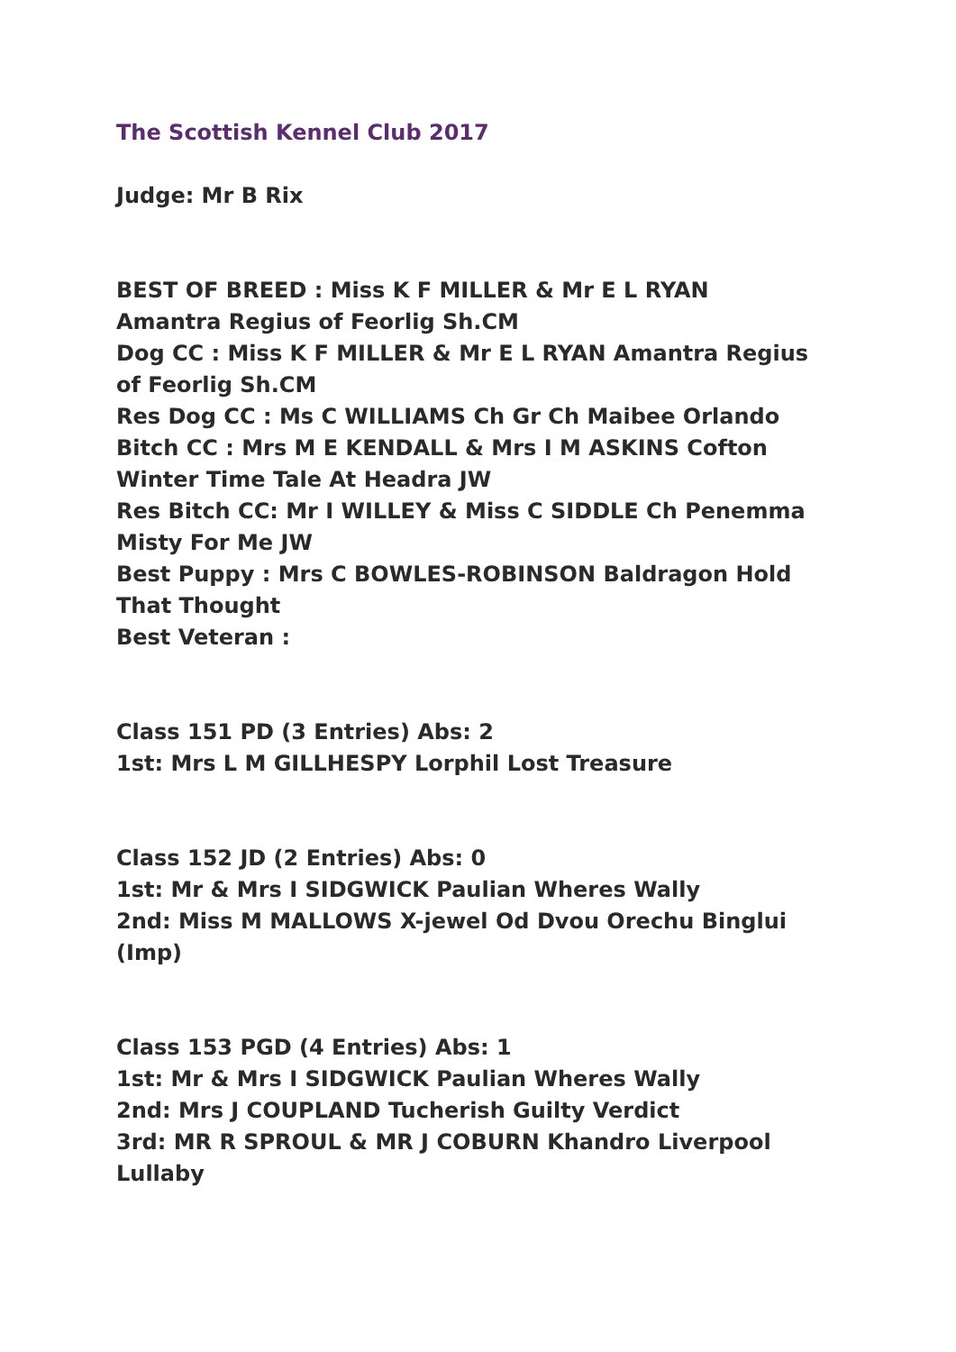The Scottish Kennel Club 2017
Judge: Mr B Rix
BEST OF BREED : Miss K F MILLER & Mr E L RYAN Amantra Regius of Feorlig Sh.CM
Dog CC : Miss K F MILLER & Mr E L RYAN Amantra Regius of Feorlig Sh.CM
Res Dog CC : Ms C WILLIAMS Ch Gr Ch Maibee Orlando
Bitch CC : Mrs M E KENDALL & Mrs I M ASKINS Cofton Winter Time Tale At Headra JW
Res Bitch CC: Mr I WILLEY & Miss C SIDDLE Ch Penemma Misty For Me JW
Best Puppy : Mrs C BOWLES-ROBINSON Baldragon Hold That Thought
Best Veteran :
Class 151 PD (3 Entries) Abs: 2
1st: Mrs L M GILLHESPY Lorphil Lost Treasure
Class 152 JD (2 Entries) Abs: 0
1st: Mr & Mrs I SIDGWICK Paulian Wheres Wally
2nd: Miss M MALLOWS X-jewel Od Dvou Orechu Binglui (Imp)
Class 153 PGD (4 Entries) Abs: 1
1st: Mr & Mrs I SIDGWICK Paulian Wheres Wally
2nd: Mrs J COUPLAND Tucherish Guilty Verdict
3rd: MR R SPROUL & MR J COBURN Khandro Liverpool Lullaby